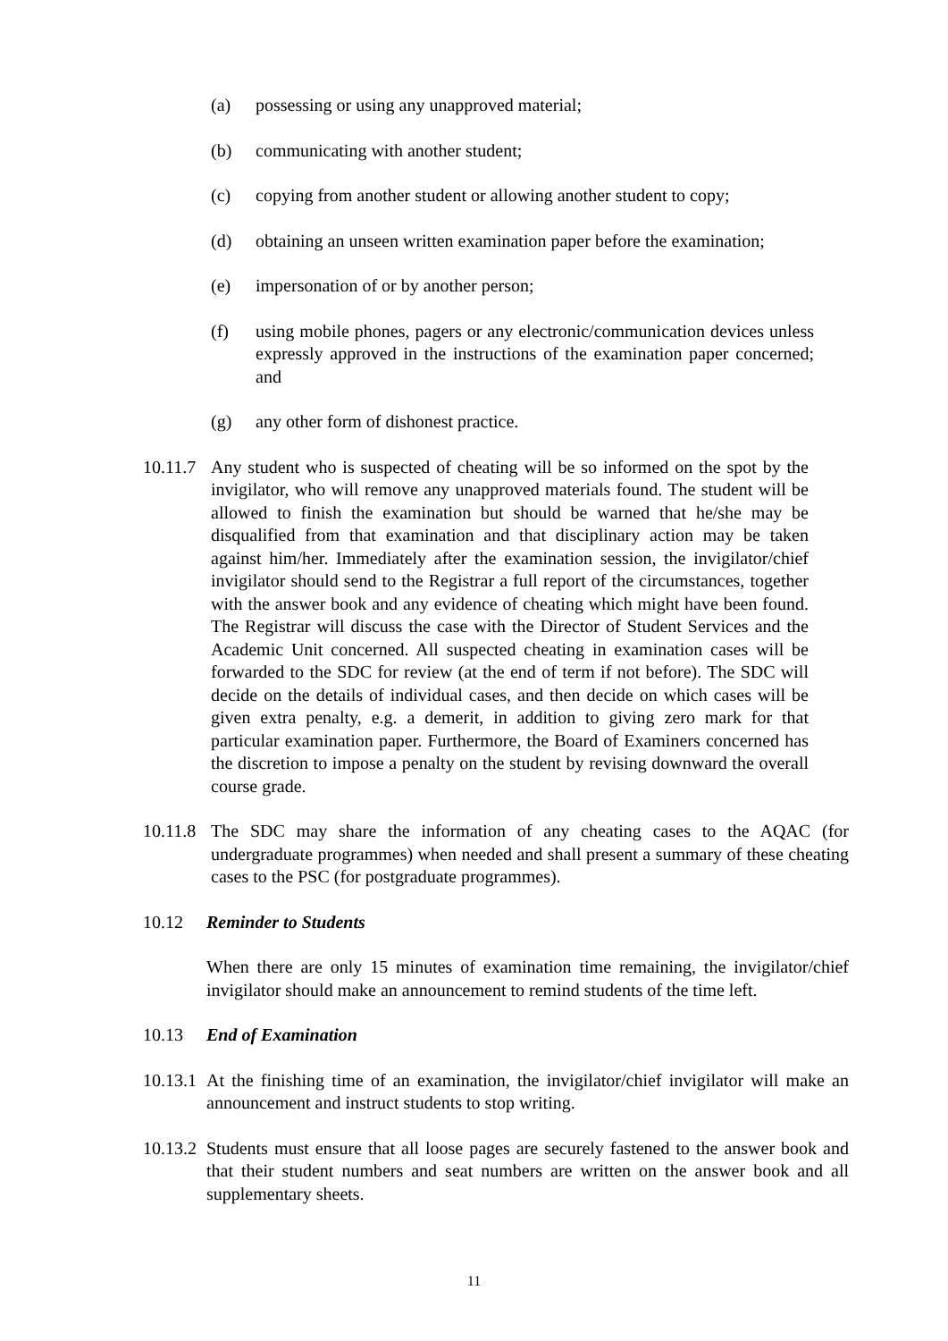(a) possessing or using any unapproved material;
(b) communicating with another student;
(c) copying from another student or allowing another student to copy;
(d) obtaining an unseen written examination paper before the examination;
(e) impersonation of or by another person;
(f) using mobile phones, pagers or any electronic/communication devices unless expressly approved in the instructions of the examination paper concerned; and
(g) any other form of dishonest practice.
10.11.7
Any student who is suspected of cheating will be so informed on the spot by the invigilator, who will remove any unapproved materials found. The student will be allowed to finish the examination but should be warned that he/she may be disqualified from that examination and that disciplinary action may be taken against him/her. Immediately after the examination session, the invigilator/chief invigilator should send to the Registrar a full report of the circumstances, together with the answer book and any evidence of cheating which might have been found. The Registrar will discuss the case with the Director of Student Services and the Academic Unit concerned. All suspected cheating in examination cases will be forwarded to the SDC for review (at the end of term if not before). The SDC will decide on the details of individual cases, and then decide on which cases will be given extra penalty, e.g. a demerit, in addition to giving zero mark for that particular examination paper. Furthermore, the Board of Examiners concerned has the discretion to impose a penalty on the student by revising downward the overall course grade.
10.11.8
The SDC may share the information of any cheating cases to the AQAC (for undergraduate programmes) when needed and shall present a summary of these cheating cases to the PSC (for postgraduate programmes).
10.12 Reminder to Students
When there are only 15 minutes of examination time remaining, the invigilator/chief invigilator should make an announcement to remind students of the time left.
10.13 End of Examination
10.13.1
At the finishing time of an examination, the invigilator/chief invigilator will make an announcement and instruct students to stop writing.
10.13.2
Students must ensure that all loose pages are securely fastened to the answer book and that their student numbers and seat numbers are written on the answer book and all supplementary sheets.
11